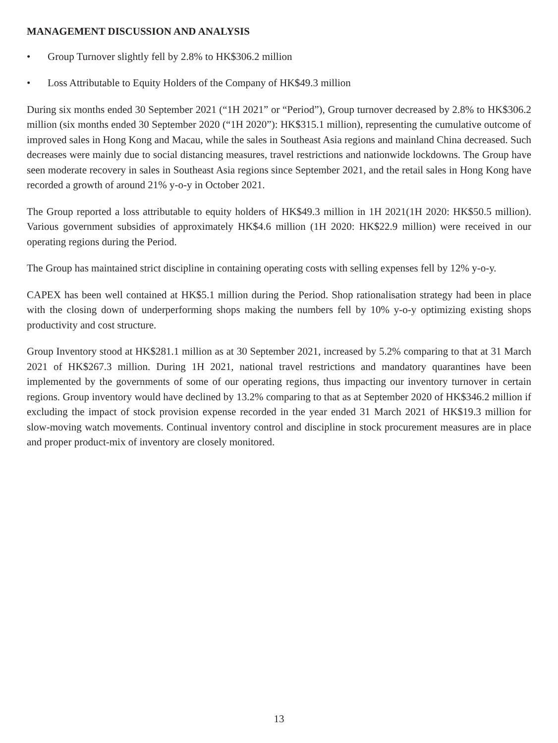MANAGEMENT DISCUSSION AND ANALYSIS
• Group Turnover slightly fell by 2.8% to HK$306.2 million
• Loss Attributable to Equity Holders of the Company of HK$49.3 million
During six months ended 30 September 2021 (“1H 2021” or “Period”), Group turnover decreased by 2.8% to HK$306.2 million (six months ended 30 September 2020 (“1H 2020”): HK$315.1 million), representing the cumulative outcome of improved sales in Hong Kong and Macau, while the sales in Southeast Asia regions and mainland China decreased. Such decreases were mainly due to social distancing measures, travel restrictions and nationwide lockdowns. The Group have seen moderate recovery in sales in Southeast Asia regions since September 2021, and the retail sales in Hong Kong have recorded a growth of around 21% y-o-y in October 2021.
The Group reported a loss attributable to equity holders of HK$49.3 million in 1H 2021(1H 2020: HK$50.5 million). Various government subsidies of approximately HK$4.6 million (1H 2020: HK$22.9 million) were received in our operating regions during the Period.
The Group has maintained strict discipline in containing operating costs with selling expenses fell by 12% y-o-y.
CAPEX has been well contained at HK$5.1 million during the Period. Shop rationalisation strategy had been in place with the closing down of underperforming shops making the numbers fell by 10% y-o-y optimizing existing shops productivity and cost structure.
Group Inventory stood at HK$281.1 million as at 30 September 2021, increased by 5.2% comparing to that at 31 March 2021 of HK$267.3 million. During 1H 2021, national travel restrictions and mandatory quarantines have been implemented by the governments of some of our operating regions, thus impacting our inventory turnover in certain regions. Group inventory would have declined by 13.2% comparing to that as at September 2020 of HK$346.2 million if excluding the impact of stock provision expense recorded in the year ended 31 March 2021 of HK$19.3 million for slow-moving watch movements. Continual inventory control and discipline in stock procurement measures are in place and proper product-mix of inventory are closely monitored.
13